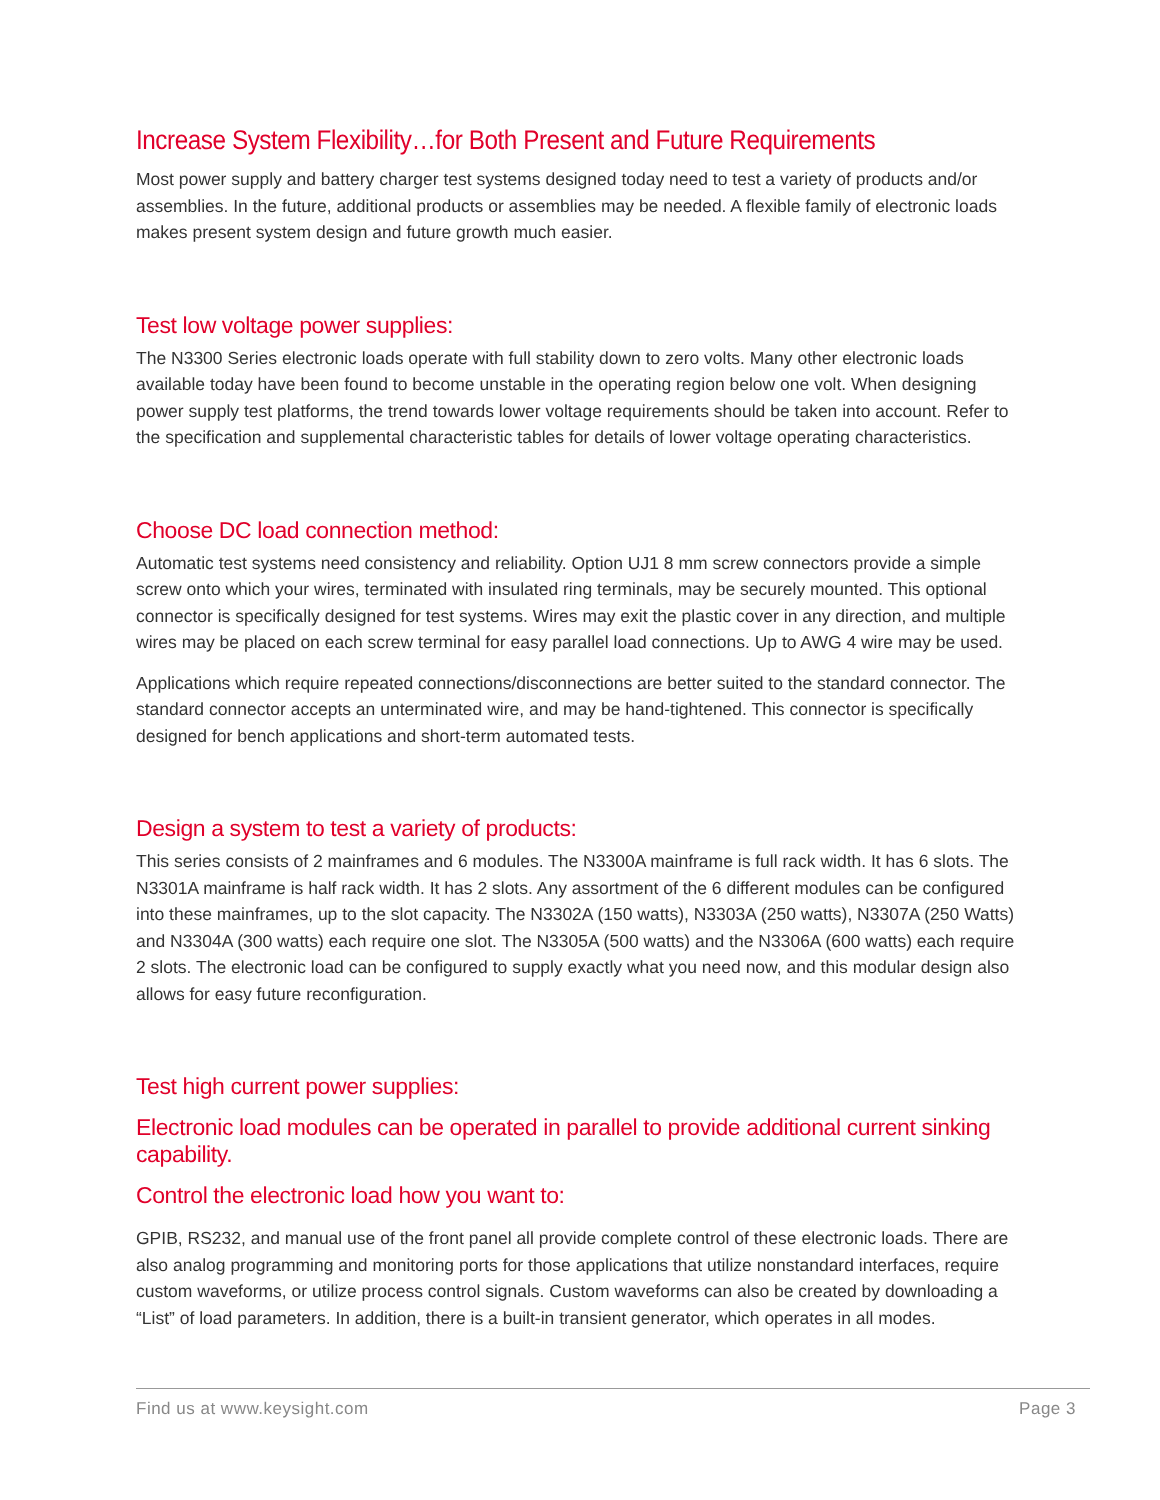Increase System Flexibility…for Both Present and Future Requirements
Most power supply and battery charger test systems designed today need to test a variety of products and/or assemblies. In the future, additional products or assemblies may be needed. A flexible family of electronic loads makes present system design and future growth much easier.
Test low voltage power supplies:
The N3300 Series electronic loads operate with full stability down to zero volts. Many other electronic loads available today have been found to become unstable in the operating region below one volt. When designing power supply test platforms, the trend towards lower voltage requirements should be taken into account. Refer to the specification and supplemental characteristic tables for details of lower voltage operating characteristics.
Choose DC load connection method:
Automatic test systems need consistency and reliability. Option UJ1 8 mm screw connectors provide a simple screw onto which your wires, terminated with insulated ring terminals, may be securely mounted. This optional connector is specifically designed for test systems. Wires may exit the plastic cover in any direction, and multiple wires may be placed on each screw terminal for easy parallel load connections. Up to AWG 4 wire may be used.
Applications which require repeated connections/disconnections are better suited to the standard connector. The standard connector accepts an unterminated wire, and may be hand-tightened. This connector is specifically designed for bench applications and short-term automated tests.
Design a system to test a variety of products:
This series consists of 2 mainframes and 6 modules. The N3300A mainframe is full rack width. It has 6 slots. The N3301A mainframe is half rack width. It has 2 slots. Any assortment of the 6 different modules can be configured into these mainframes, up to the slot capacity. The N3302A (150 watts), N3303A (250 watts), N3307A (250 Watts) and N3304A (300 watts) each require one slot. The N3305A (500 watts) and the N3306A (600 watts) each require 2 slots. The electronic load can be configured to supply exactly what you need now, and this modular design also allows for easy future reconfiguration.
Test high current power supplies:
Electronic load modules can be operated in parallel to provide additional current sinking capability.
Control the electronic load how you want to:
GPIB, RS232, and manual use of the front panel all provide complete control of these electronic loads. There are also analog programming and monitoring ports for those applications that utilize nonstandard interfaces, require custom waveforms, or utilize process control signals. Custom waveforms can also be created by downloading a “List” of load parameters. In addition, there is a built-in transient generator, which operates in all modes.
Find us at www.keysight.com Page 3